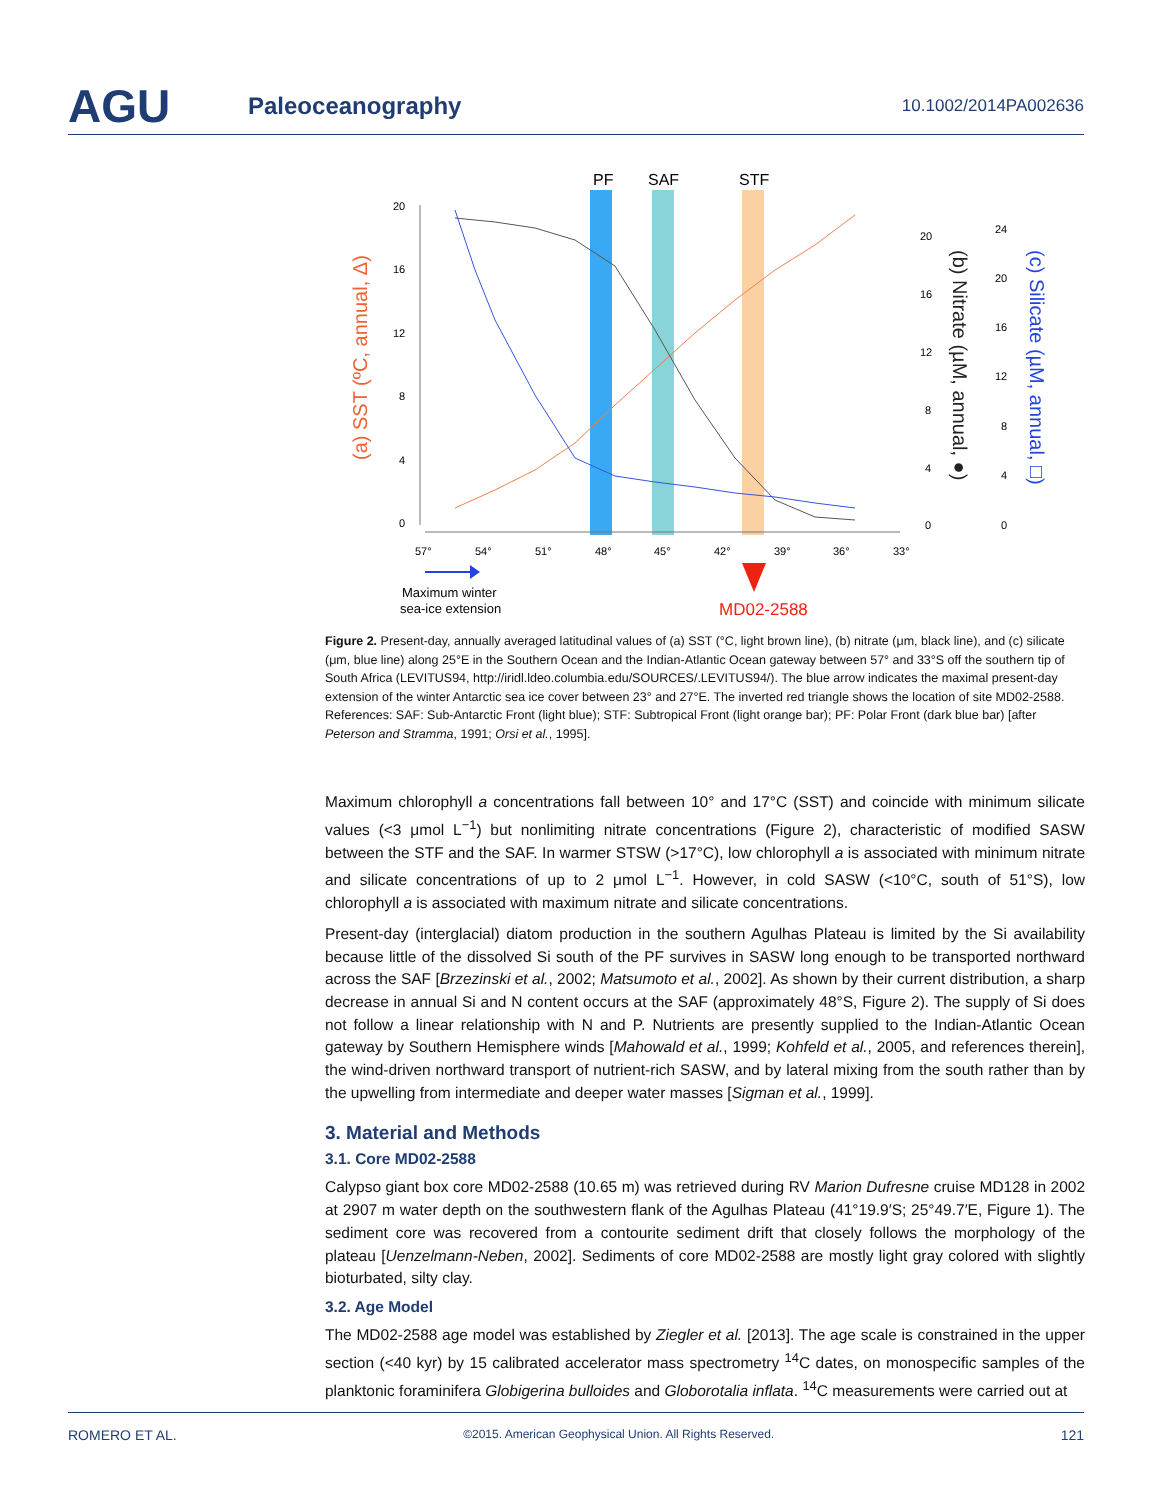AGU
Paleoceanography
10.1002/2014PA002636
PF
SAF
STF
20
16
12
8
4
0
57°
54°
51°
48°
45°
42°
39°
36°
33°
20
16
12
8
4
0
24
20
16
12
8
4
0
(a) SST (ºC, annual, Δ)
(b) Nitrate (µM, annual, ●)
(c) Silicate (µM, annual, □)
Maximum winter
sea-ice extension
MD02-2588
Figure 2. Present-day, annually averaged latitudinal values of (a) SST (°C, light brown line), (b) nitrate (μm, black line), and (c) silicate (μm, blue line) along 25°E in the Southern Ocean and the Indian-Atlantic Ocean gateway between 57° and 33°S off the southern tip of South Africa (LEVITUS94, http://iridl.ldeo.columbia.edu/SOURCES/.LEVITUS94/). The blue arrow indicates the maximal present-day extension of the winter Antarctic sea ice cover between 23° and 27°E. The inverted red triangle shows the location of site MD02-2588. References: SAF: Sub-Antarctic Front (light blue); STF: Subtropical Front (light orange bar); PF: Polar Front (dark blue bar) [after Peterson and Stramma, 1991; Orsi et al., 1995].
Maximum chlorophyll a concentrations fall between 10° and 17°C (SST) and coincide with minimum silicate values (<3 μmol L<sup>−1</sup>) but nonlimiting nitrate concentrations (Figure 2), characteristic of modified SASW between the STF and the SAF. In warmer STSW (>17°C), low chlorophyll a is associated with minimum nitrate and silicate concentrations of up to 2 μmol L<sup>−1</sup>. However, in cold SASW (<10°C, south of 51°S), low chlorophyll a is associated with maximum nitrate and silicate concentrations.
Present-day (interglacial) diatom production in the southern Agulhas Plateau is limited by the Si availability because little of the dissolved Si south of the PF survives in SASW long enough to be transported northward across the SAF [Brzezinski et al., 2002; Matsumoto et al., 2002]. As shown by their current distribution, a sharp decrease in annual Si and N content occurs at the SAF (approximately 48°S, Figure 2). The supply of Si does not follow a linear relationship with N and P. Nutrients are presently supplied to the Indian-Atlantic Ocean gateway by Southern Hemisphere winds [Mahowald et al., 1999; Kohfeld et al., 2005, and references therein], the wind-driven northward transport of nutrient-rich SASW, and by lateral mixing from the south rather than by the upwelling from intermediate and deeper water masses [Sigman et al., 1999].
3. Material and Methods
3.1. Core MD02-2588
Calypso giant box core MD02-2588 (10.65 m) was retrieved during RV Marion Dufresne cruise MD128 in 2002 at 2907 m water depth on the southwestern flank of the Agulhas Plateau (41°19.9′S; 25°49.7′E, Figure 1). The sediment core was recovered from a contourite sediment drift that closely follows the morphology of the plateau [Uenzelmann-Neben, 2002]. Sediments of core MD02-2588 are mostly light gray colored with slightly bioturbated, silty clay.
3.2. Age Model
The MD02-2588 age model was established by Ziegler et al. [2013]. The age scale is constrained in the upper section (<40 kyr) by 15 calibrated accelerator mass spectrometry <sup>14</sup>C dates, on monospecific samples of the planktonic foraminifera Globigerina bulloides and Globorotalia inflata. <sup>14</sup>C measurements were carried out at
ROMERO ET AL. ©2015. American Geophysical Union. All Rights Reserved. 121